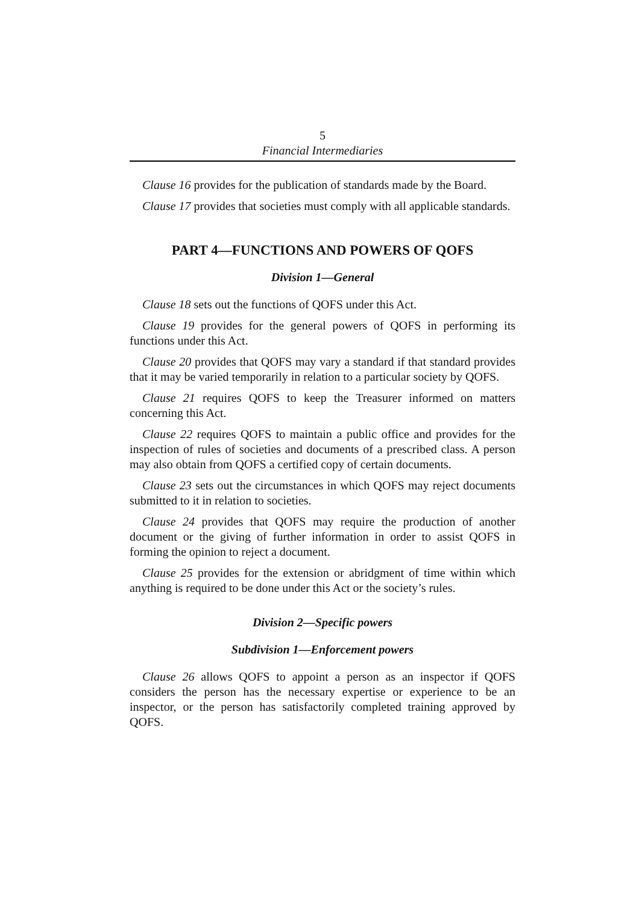5
Financial Intermediaries
Clause 16 provides for the publication of standards made by the Board.
Clause 17 provides that societies must comply with all applicable standards.
PART 4—FUNCTIONS AND POWERS OF QOFS
Division 1—General
Clause 18 sets out the functions of QOFS under this Act.
Clause 19 provides for the general powers of QOFS in performing its functions under this Act.
Clause 20 provides that QOFS may vary a standard if that standard provides that it may be varied temporarily in relation to a particular society by QOFS.
Clause 21 requires QOFS to keep the Treasurer informed on matters concerning this Act.
Clause 22 requires QOFS to maintain a public office and provides for the inspection of rules of societies and documents of a prescribed class. A person may also obtain from QOFS a certified copy of certain documents.
Clause 23 sets out the circumstances in which QOFS may reject documents submitted to it in relation to societies.
Clause 24 provides that QOFS may require the production of another document or the giving of further information in order to assist QOFS in forming the opinion to reject a document.
Clause 25 provides for the extension or abridgment of time within which anything is required to be done under this Act or the society’s rules.
Division 2—Specific powers
Subdivision 1—Enforcement powers
Clause 26 allows QOFS to appoint a person as an inspector if QOFS considers the person has the necessary expertise or experience to be an inspector, or the person has satisfactorily completed training approved by QOFS.